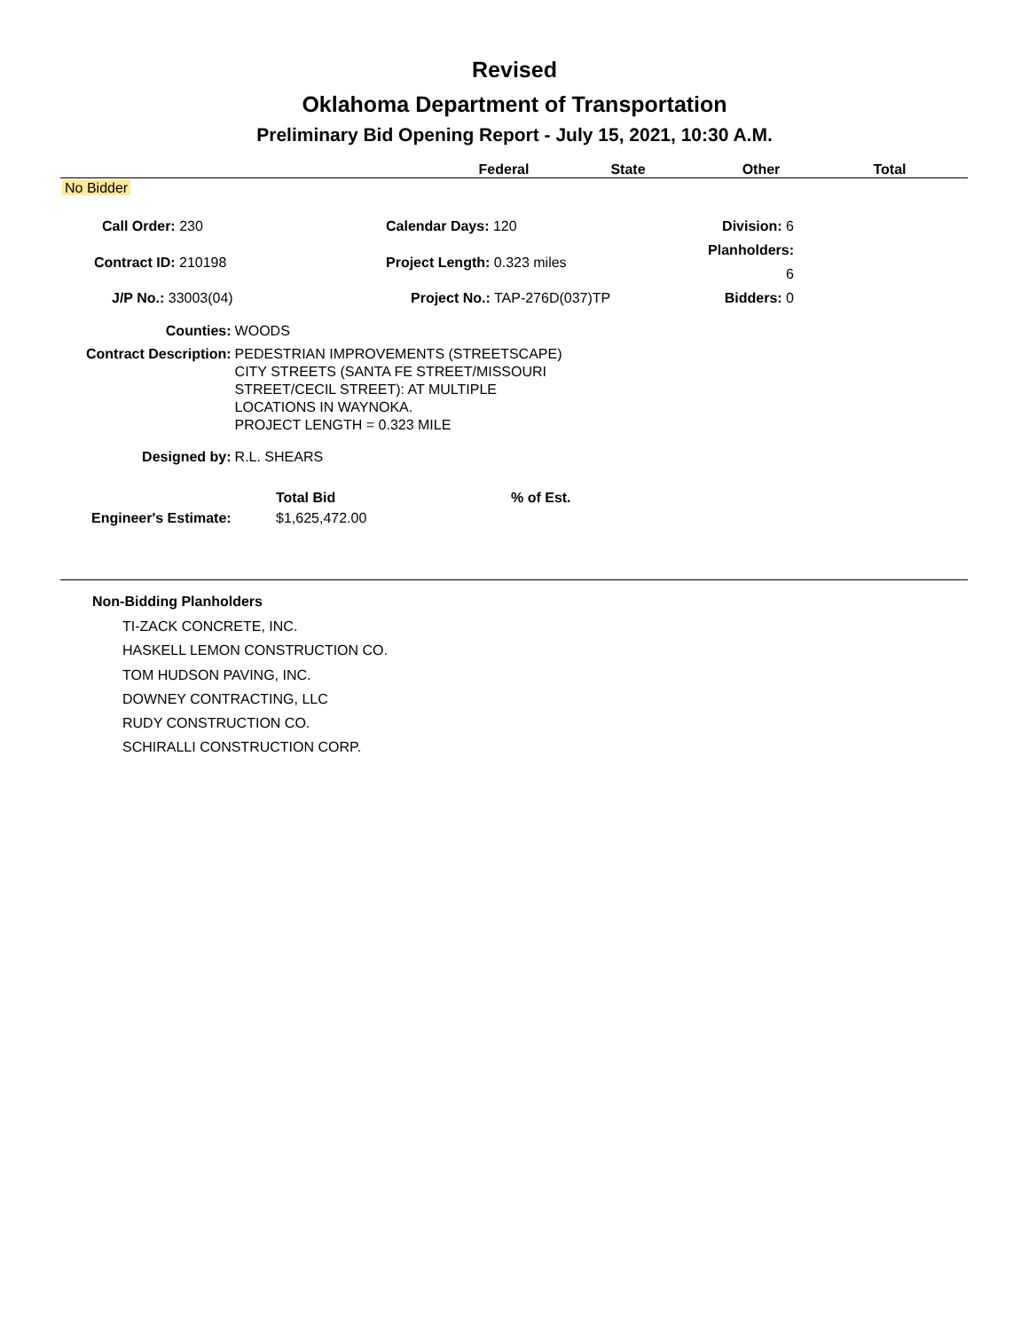Revised
Oklahoma Department of Transportation
Preliminary Bid Opening Report - July 15, 2021, 10:30 A.M.
| | Federal | State | Other | Total | |
| --- | --- | --- | --- | --- | --- |
No Bidder
| Call Order: 230 | Calendar Days: 120 | Division: 6 |
| Contract ID: 210198 | Project Length: 0.323 miles | Planholders: 6 |
| J/P No.: 33003(04) | Project No.: TAP-276D(037)TP | Bidders: 0 |
| Counties: | WOODS |
| Contract Description: | PEDESTRIAN IMPROVEMENTS (STREETSCAPE) CITY STREETS (SANTA FE STREET/MISSOURI STREET/CECIL STREET): AT MULTIPLE LOCATIONS IN WAYNOKA. PROJECT LENGTH = 0.323 MILE |
| Designed by: | R.L. SHEARS |
| | Total Bid | % of Est. |
| Engineer's Estimate: | $1,625,472.00 | |
Non-Bidding Planholders
TI-ZACK CONCRETE, INC.
HASKELL LEMON CONSTRUCTION CO.
TOM HUDSON PAVING, INC.
DOWNEY CONTRACTING, LLC
RUDY CONSTRUCTION CO.
SCHIRALLI CONSTRUCTION CORP.